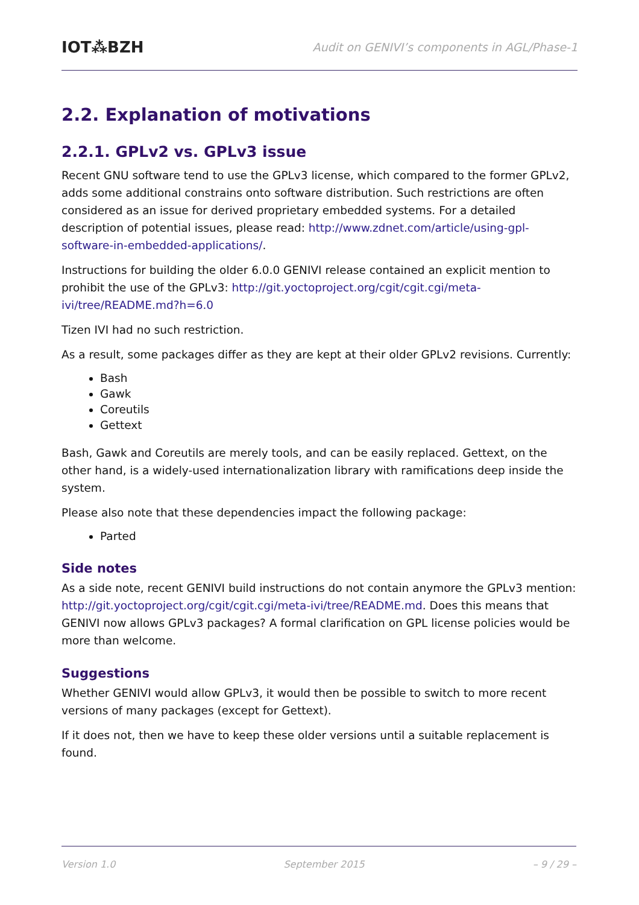IOT⁂BZH Audit on GENIVI’s components in AGL/Phase-1
2.2. Explanation of motivations
2.2.1. GPLv2 vs. GPLv3 issue
Recent GNU software tend to use the GPLv3 license, which compared to the former GPLv2, adds some additional constrains onto software distribution. Such restrictions are often considered as an issue for derived proprietary embedded systems. For a detailed description of potential issues, please read: http://www.zdnet.com/article/using-gpl-software-in-embedded-applications/.
Instructions for building the older 6.0.0 GENIVI release contained an explicit mention to prohibit the use of the GPLv3: http://git.yoctoproject.org/cgit/cgit.cgi/meta-ivi/tree/README.md?h=6.0
Tizen IVI had no such restriction.
As a result, some packages differ as they are kept at their older GPLv2 revisions. Currently:
Bash
Gawk
Coreutils
Gettext
Bash, Gawk and Coreutils are merely tools, and can be easily replaced. Gettext, on the other hand, is a widely-used internationalization library with ramifications deep inside the system.
Please also note that these dependencies impact the following package:
Parted
Side notes
As a side note, recent GENIVI build instructions do not contain anymore the GPLv3 mention: http://git.yoctoproject.org/cgit/cgit.cgi/meta-ivi/tree/README.md. Does this means that GENIVI now allows GPLv3 packages? A formal clarification on GPL license policies would be more than welcome.
Suggestions
Whether GENIVI would allow GPLv3, it would then be possible to switch to more recent versions of many packages (except for Gettext).
If it does not, then we have to keep these older versions until a suitable replacement is found.
Version 1.0 September 2015 – 9 / 29 –